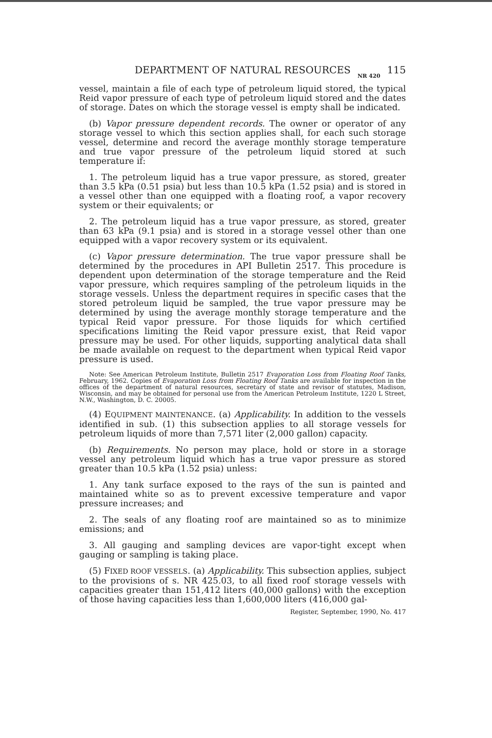DEPARTMENT OF NATURAL RESOURCES NR 420 115
vessel, maintain a file of each type of petroleum liquid stored, the typical Reid vapor pressure of each type of petroleum liquid stored and the dates of storage. Dates on which the storage vessel is empty shall be indicated.
(b) Vapor pressure dependent records. The owner or operator of any storage vessel to which this section applies shall, for each such storage vessel, determine and record the average monthly storage temperature and true vapor pressure of the petroleum liquid stored at such temperature if:
1. The petroleum liquid has a true vapor pressure, as stored, greater than 3.5 kPa (0.51 psia) but less than 10.5 kPa (1.52 psia) and is stored in a vessel other than one equipped with a floating roof, a vapor recovery system or their equivalents; or
2. The petroleum liquid has a true vapor pressure, as stored, greater than 63 kPa (9.1 psia) and is stored in a storage vessel other than one equipped with a vapor recovery system or its equivalent.
(c) Vapor pressure determination. The true vapor pressure shall be determined by the procedures in API Bulletin 2517. This procedure is dependent upon determination of the storage temperature and the Reid vapor pressure, which requires sampling of the petroleum liquids in the storage vessels. Unless the department requires in specific cases that the stored petroleum liquid be sampled, the true vapor pressure may be determined by using the average monthly storage temperature and the typical Reid vapor pressure. For those liquids for which certified specifications limiting the Reid vapor pressure exist, that Reid vapor pressure may be used. For other liquids, supporting analytical data shall be made available on request to the department when typical Reid vapor pressure is used.
Note: See American Petroleum Institute, Bulletin 2517 Evaporation Loss from Floating Roof Tanks, February, 1962. Copies of Evaporation Loss from Floating Roof Tanks are available for inspection in the offices of the department of natural resources, secretary of state and revisor of statutes, Madison, Wisconsin, and may be obtained for personal use from the American Petroleum Institute, 1220 L Street, N.W., Washington, D. C. 20005.
(4) EQUIPMENT MAINTENANCE. (a) Applicability. In addition to the vessels identified in sub. (1) this subsection applies to all storage vessels for petroleum liquids of more than 7,571 liter (2,000 gallon) capacity.
(b) Requirements. No person may place, hold or store in a storage vessel any petroleum liquid which has a true vapor pressure as stored greater than 10.5 kPa (1.52 psia) unless:
1. Any tank surface exposed to the rays of the sun is painted and maintained white so as to prevent excessive temperature and vapor pressure increases; and
2. The seals of any floating roof are maintained so as to minimize emissions; and
3. All gauging and sampling devices are vapor-tight except when gauging or sampling is taking place.
(5) FIXED ROOF VESSELS. (a) Applicability. This subsection applies, subject to the provisions of s. NR 425.03, to all fixed roof storage vessels with capacities greater than 151,412 liters (40,000 gallons) with the exception of those having capacities less than 1,600,000 liters (416,000 gal-
Register, September, 1990, No. 417